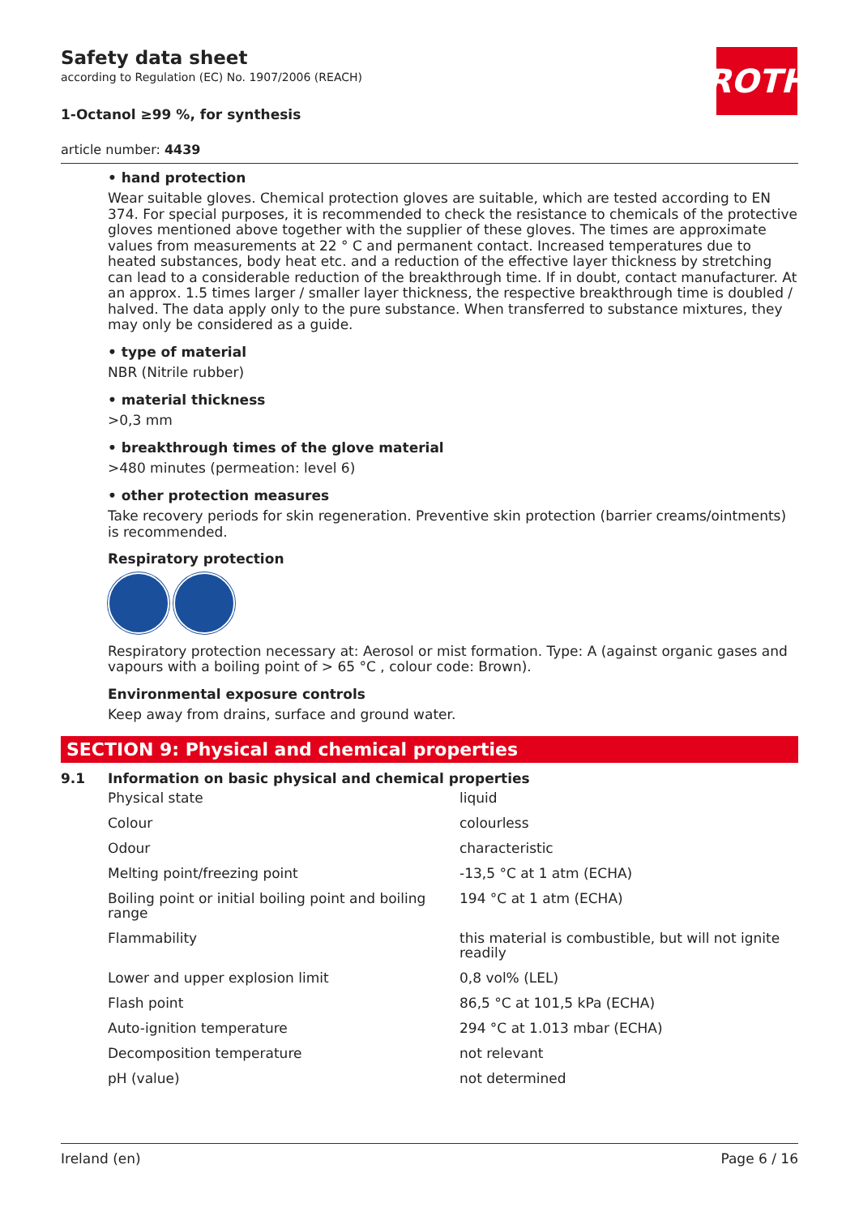ROTH
Safety data sheet
according to Regulation (EC) No. 1907/2006 (REACH)
1-Octanol ≥99 %, for synthesis
article number: 4439
• hand protection
Wear suitable gloves. Chemical protection gloves are suitable, which are tested according to EN 374. For special purposes, it is recommended to check the resistance to chemicals of the protective gloves mentioned above together with the supplier of these gloves. The times are approximate values from measurements at 22 ° C and permanent contact. Increased temperatures due to heated substances, body heat etc. and a reduction of the effective layer thickness by stretching can lead to a considerable reduction of the breakthrough time. If in doubt, contact manufacturer. At an approx. 1.5 times larger / smaller layer thickness, the respective breakthrough time is doubled / halved. The data apply only to the pure substance. When transferred to substance mixtures, they may only be considered as a guide.
• type of material
NBR (Nitrile rubber)
• material thickness
>0,3 mm
• breakthrough times of the glove material
>480 minutes (permeation: level 6)
• other protection measures
Take recovery periods for skin regeneration. Preventive skin protection (barrier creams/ointments) is recommended.
Respiratory protection
Respiratory protection necessary at: Aerosol or mist formation. Type: A (against organic gases and vapours with a boiling point of > 65 °C , colour code: Brown).
Environmental exposure controls
Keep away from drains, surface and ground water.
SECTION 9: Physical and chemical properties
9.1 Information on basic physical and chemical properties
| Physical state | liquid |
| Colour | colourless |
| Odour | characteristic |
| Melting point/freezing point | -13,5 °C at 1 atm (ECHA) |
| Boiling point or initial boiling point and boiling range | 194 °C at 1 atm (ECHA) |
| Flammability | this material is combustible, but will not ignite readily |
| Lower and upper explosion limit | 0,8 vol% (LEL) |
| Flash point | 86,5 °C at 101,5 kPa (ECHA) |
| Auto-ignition temperature | 294 °C at 1.013 mbar (ECHA) |
| Decomposition temperature | not relevant |
| pH (value) | not determined |
Ireland (en) Page 6 / 16